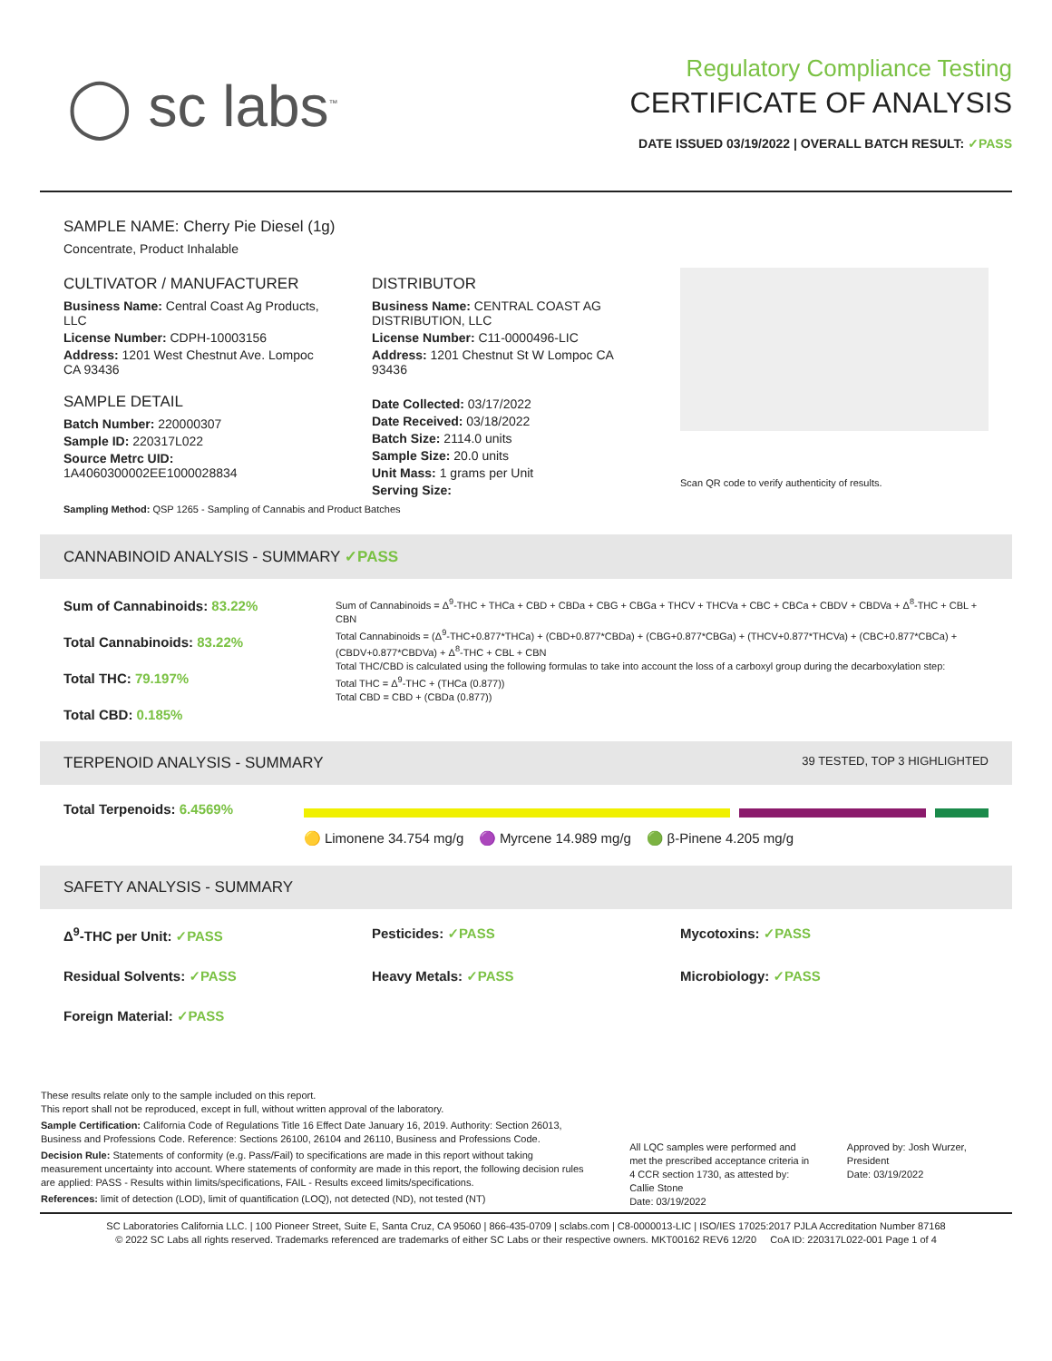◯ sc labs<sup>™</sup>
Regulatory Compliance Testing
CERTIFICATE OF ANALYSIS
DATE ISSUED 03/19/2022 | OVERALL BATCH RESULT: ✓PASS
SAMPLE NAME: Cherry Pie Diesel (1g)
Concentrate, Product Inhalable
CULTIVATOR / MANUFACTURER
Business Name: Central Coast Ag Products, LLC
License Number: CDPH-10003156
Address: 1201 West Chestnut Ave. Lompoc CA 93436
SAMPLE DETAIL
Batch Number: 220000307
Sample ID: 220317L022
Source Metrc UID:
1A4060300002EE1000028834
DISTRIBUTOR
Business Name: CENTRAL COAST AG DISTRIBUTION, LLC
License Number: C11-0000496-LIC
Address: 1201 Chestnut St W Lompoc CA 93436
Date Collected: 03/17/2022
Date Received: 03/18/2022
Batch Size: 2114.0 units
Sample Size: 20.0 units
Unit Mass: 1 grams per Unit
Serving Size:
Scan QR code to verify authenticity of results.
Sampling Method: QSP 1265 - Sampling of Cannabis and Product Batches
CANNABINOID ANALYSIS - SUMMARY ✓PASS
Sum of Cannabinoids: 83.22%
Total Cannabinoids: 83.22%
Total THC: 79.197%
Total CBD: 0.185%
Sum of Cannabinoids = Δ<sup>9</sup>-THC + THCa + CBD + CBDa + CBG + CBGa + THCV + THCVa + CBC + CBCa + CBDV + CBDVa + Δ<sup>8</sup>-THC + CBL + CBN
Total Cannabinoids = (Δ<sup>9</sup>-THC+0.877*THCa) + (CBD+0.877*CBDa) + (CBG+0.877*CBGa) + (THCV+0.877*THCVa) + (CBC+0.877*CBCa) + (CBDV+0.877*CBDVa) + Δ<sup>8</sup>-THC + CBL + CBN
Total THC/CBD is calculated using the following formulas to take into account the loss of a carboxyl group during the decarboxylation step:
Total THC = Δ<sup>9</sup>-THC + (THCa (0.877))
Total CBD = CBD + (CBDa (0.877))
TERPENOID ANALYSIS - SUMMARY 39 TESTED, TOP 3 HIGHLIGHTED
Total Terpenoids: 6.4569%
🟡 Limonene 34.754 mg/g 🟣 Myrcene 14.989 mg/g 🟢 β-Pinene 4.205 mg/g
SAFETY ANALYSIS - SUMMARY
Δ<sup>9</sup>-THC per Unit: ✓PASS Pesticides: ✓PASS Mycotoxins: ✓PASS
Residual Solvents: ✓PASS Heavy Metals: ✓PASS Microbiology: ✓PASS
Foreign Material: ✓PASS
These results relate only to the sample included on this report.
This report shall not be reproduced, except in full, without written approval of the laboratory.
Sample Certification: California Code of Regulations Title 16 Effect Date January 16, 2019. Authority: Section 26013, Business and Professions Code. Reference: Sections 26100, 26104 and 26110, Business and Professions Code.
Decision Rule: Statements of conformity (e.g. Pass/Fail) to specifications are made in this report without taking measurement uncertainty into account. Where statements of conformity are made in this report, the following decision rules are applied: PASS - Results within limits/specifications, FAIL - Results exceed limits/specifications.
References: limit of detection (LOD), limit of quantification (LOQ), not detected (ND), not tested (NT)
All LQC samples were performed and met the prescribed acceptance criteria in 4 CCR section 1730, as attested by: Callie Stone
Date: 03/19/2022
Approved by: Josh Wurzer, President
Date: 03/19/2022
SC Laboratories California LLC. | 100 Pioneer Street, Suite E, Santa Cruz, CA 95060 | 866-435-0709 | sclabs.com | C8-0000013-LIC | ISO/IES 17025:2017 PJLA Accreditation Number 87168
© 2022 SC Labs all rights reserved. Trademarks referenced are trademarks of either SC Labs or their respective owners. MKT00162 REV6 12/20 CoA ID: 220317L022-001 Page 1 of 4